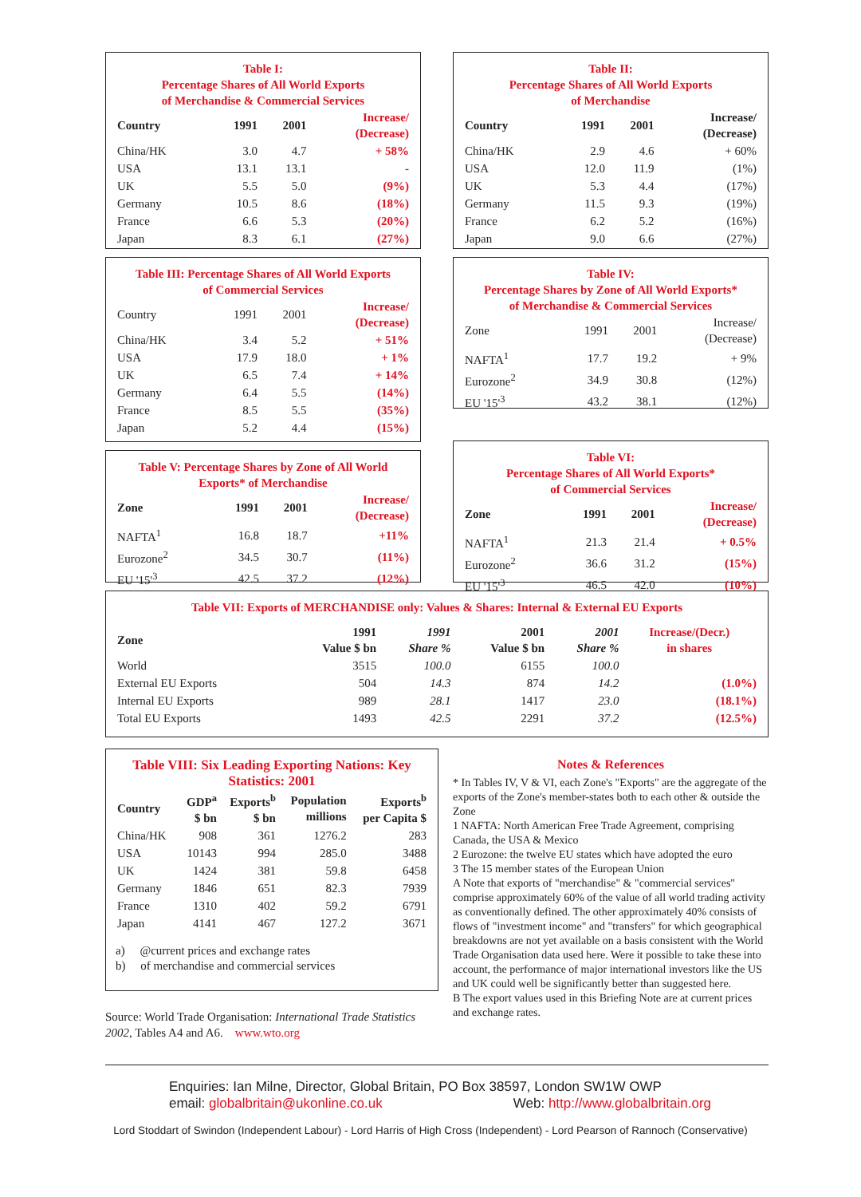Table I:
Percentage Shares of All World Exports
of Merchandise & Commercial Services
| Country | 1991 | 2001 | Increase/ (Decrease) |
| --- | --- | --- | --- |
| China/HK | 3.0 | 4.7 | + 58% |
| USA | 13.1 | 13.1 | - |
| UK | 5.5 | 5.0 | (9%) |
| Germany | 10.5 | 8.6 | (18%) |
| France | 6.6 | 5.3 | (20%) |
| Japan | 8.3 | 6.1 | (27%) |
Table II:
Percentage Shares of All World Exports
of Merchandise
| Country | 1991 | 2001 | Increase/ (Decrease) |
| --- | --- | --- | --- |
| China/HK | 2.9 | 4.6 | + 60% |
| USA | 12.0 | 11.9 | (1%) |
| UK | 5.3 | 4.4 | (17%) |
| Germany | 11.5 | 9.3 | (19%) |
| France | 6.2 | 5.2 | (16%) |
| Japan | 9.0 | 6.6 | (27%) |
Table III: Percentage Shares of All World Exports
of Commercial Services
| Country | 1991 | 2001 | Increase/ (Decrease) |
| China/HK | 3.4 | 5.2 | + 51% |
| USA | 17.9 | 18.0 | + 1% |
| UK | 6.5 | 7.4 | + 14% |
| Germany | 6.4 | 5.5 | (14%) |
| France | 8.5 | 5.5 | (35%) |
| Japan | 5.2 | 4.4 | (15%) |
Table V: Percentage Shares by Zone of All World
Exports* of Merchandise
| Zone | 1991 | 2001 | Increase/ (Decrease) |
| --- | --- | --- | --- |
| NAFTA<sup>1</sup> | 16.8 | 18.7 | +11% |
| Eurozone<sup>2</sup> | 34.5 | 30.7 | (11%) |
| EU '15'<sup>3</sup> | 42.5 | 37.2 | (12%) |
Table IV:
Percentage Shares by Zone of All World Exports*
of Merchandise & Commercial Services
| Zone | 1991 | 2001 | Increase/ (Decrease) |
| NAFTA<sup>1</sup> | 17.7 | 19.2 | + 9% |
| Eurozone<sup>2</sup> | 34.9 | 30.8 | (12%) |
| EU '15'<sup>3</sup> | 43.2 | 38.1 | (12%) |
Table VI:
Percentage Shares of All World Exports*
of Commercial Services
| Zone | 1991 | 2001 | Increase/ (Decrease) |
| --- | --- | --- | --- |
| NAFTA<sup>1</sup> | 21.3 | 21.4 | + 0.5% |
| Eurozone<sup>2</sup> | 36.6 | 31.2 | (15%) |
| EU '15'<sup>3</sup> | 46.5 | 42.0 | (10%) |
Table VII: Exports of MERCHANDISE only: Values & Shares: Internal & External EU Exports
| Zone | 1991 Value $ bn | 1991 Share % | 2001 Value $ bn | 2001 Share % | Increase/(Decr.) in shares |
| --- | --- | --- | --- | --- | --- |
| World | 3515 | 100.0 | 6155 | 100.0 | |
| External EU Exports | 504 | 14.3 | 874 | 14.2 | (1.0%) |
| Internal EU Exports | 989 | 28.1 | 1417 | 23.0 | (18.1%) |
| Total EU Exports | 1493 | 42.5 | 2291 | 37.2 | (12.5%) |
Table VIII: Six Leading Exporting Nations: Key
Statistics: 2001
| Country | GDP<sup>a</sup> $ bn | Exports<sup>b</sup> $ bn | Population millions | Exports<sup>b</sup> per Capita $ |
| --- | --- | --- | --- | --- |
| China/HK | 908 | 361 | 1276.2 | 283 |
| USA | 10143 | 994 | 285.0 | 3488 |
| UK | 1424 | 381 | 59.8 | 6458 |
| Germany | 1846 | 651 | 82.3 | 7939 |
| France | 1310 | 402 | 59.2 | 6791 |
| Japan | 4141 | 467 | 127.2 | 3671 |
a) @current prices and exchange rates
b) of merchandise and commercial services
Source: World Trade Organisation: International Trade Statistics 2002, Tables A4 and A6. www.wto.org
Notes & References
* In Tables IV, V & VI, each Zone's "Exports" are the aggregate of the exports of the Zone's member-states both to each other & outside the Zone
1 NAFTA: North American Free Trade Agreement, comprising Canada, the USA & Mexico
2 Eurozone: the twelve EU states which have adopted the euro
3 The 15 member states of the European Union
A Note that exports of "merchandise" & "commercial services" comprise approximately 60% of the value of all world trading activity as conventionally defined. The other approximately 40% consists of flows of "investment income" and "transfers" for which geographical breakdowns are not yet available on a basis consistent with the World Trade Organisation data used here. Were it possible to take these into account, the performance of major international investors like the US and UK could well be significantly better than suggested here.
B The export values used in this Briefing Note are at current prices and exchange rates.
Enquiries: Ian Milne, Director, Global Britain, PO Box 38597, London SW1W OWP
email: globalbritain@ukonline.co.uk Web: http://www.globalbritain.org
Lord Stoddart of Swindon (Independent Labour) - Lord Harris of High Cross (Independent) - Lord Pearson of Rannoch (Conservative)